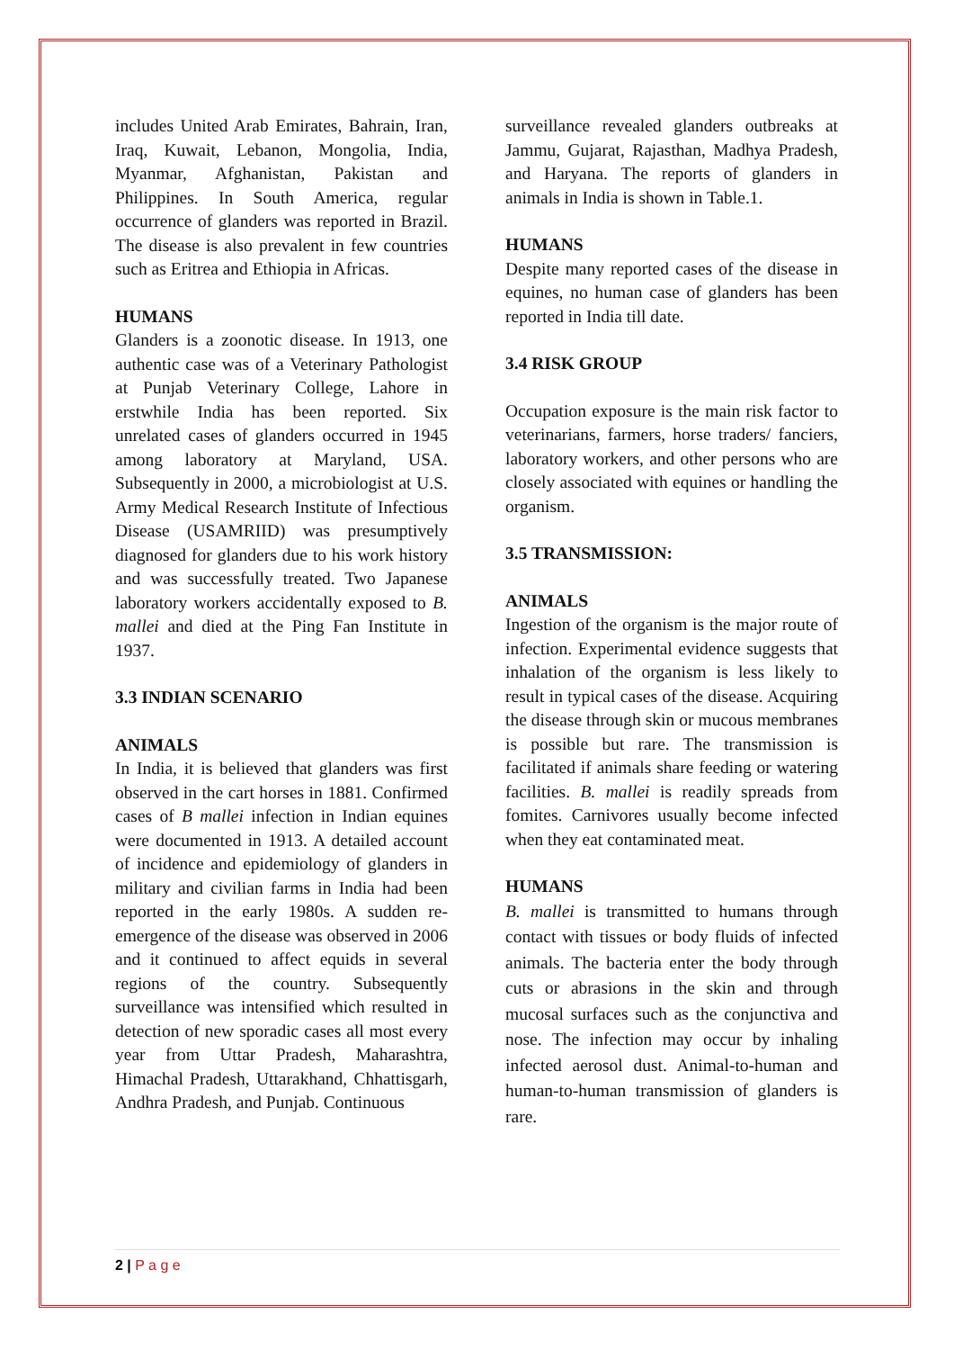includes United Arab Emirates, Bahrain, Iran, Iraq, Kuwait, Lebanon, Mongolia, India, Myanmar, Afghanistan, Pakistan and Philippines. In South America, regular occurrence of glanders was reported in Brazil. The disease is also prevalent in few countries such as Eritrea and Ethiopia in Africas.
HUMANS
Glanders is a zoonotic disease. In 1913, one authentic case was of a Veterinary Pathologist at Punjab Veterinary College, Lahore in erstwhile India has been reported. Six unrelated cases of glanders occurred in 1945 among laboratory at Maryland, USA. Subsequently in 2000, a microbiologist at U.S. Army Medical Research Institute of Infectious Disease (USAMRIID) was presumptively diagnosed for glanders due to his work history and was successfully treated. Two Japanese laboratory workers accidentally exposed to B. mallei and died at the Ping Fan Institute in 1937.
3.3 INDIAN SCENARIO
ANIMALS
In India, it is believed that glanders was first observed in the cart horses in 1881. Confirmed cases of B mallei infection in Indian equines were documented in 1913. A detailed account of incidence and epidemiology of glanders in military and civilian farms in India had been reported in the early 1980s. A sudden re-emergence of the disease was observed in 2006 and it continued to affect equids in several regions of the country. Subsequently surveillance was intensified which resulted in detection of new sporadic cases all most every year from Uttar Pradesh, Maharashtra, Himachal Pradesh, Uttarakhand, Chhattisgarh, Andhra Pradesh, and Punjab. Continuous
surveillance revealed glanders outbreaks at Jammu, Gujarat, Rajasthan, Madhya Pradesh, and Haryana. The reports of glanders in animals in India is shown in Table.1.
HUMANS
Despite many reported cases of the disease in equines, no human case of glanders has been reported in India till date.
3.4 RISK GROUP
Occupation exposure is the main risk factor to veterinarians, farmers, horse traders/ fanciers, laboratory workers, and other persons who are closely associated with equines or handling the organism.
3.5 TRANSMISSION:
ANIMALS
Ingestion of the organism is the major route of infection. Experimental evidence suggests that inhalation of the organism is less likely to result in typical cases of the disease. Acquiring the disease through skin or mucous membranes is possible but rare. The transmission is facilitated if animals share feeding or watering facilities. B. mallei is readily spreads from fomites. Carnivores usually become infected when they eat contaminated meat.
HUMANS
B. mallei is transmitted to humans through contact with tissues or body fluids of infected animals. The bacteria enter the body through cuts or abrasions in the skin and through mucosal surfaces such as the conjunctiva and nose. The infection may occur by inhaling infected aerosol dust. Animal-to-human and human-to-human transmission of glanders is rare.
2 | P a g e